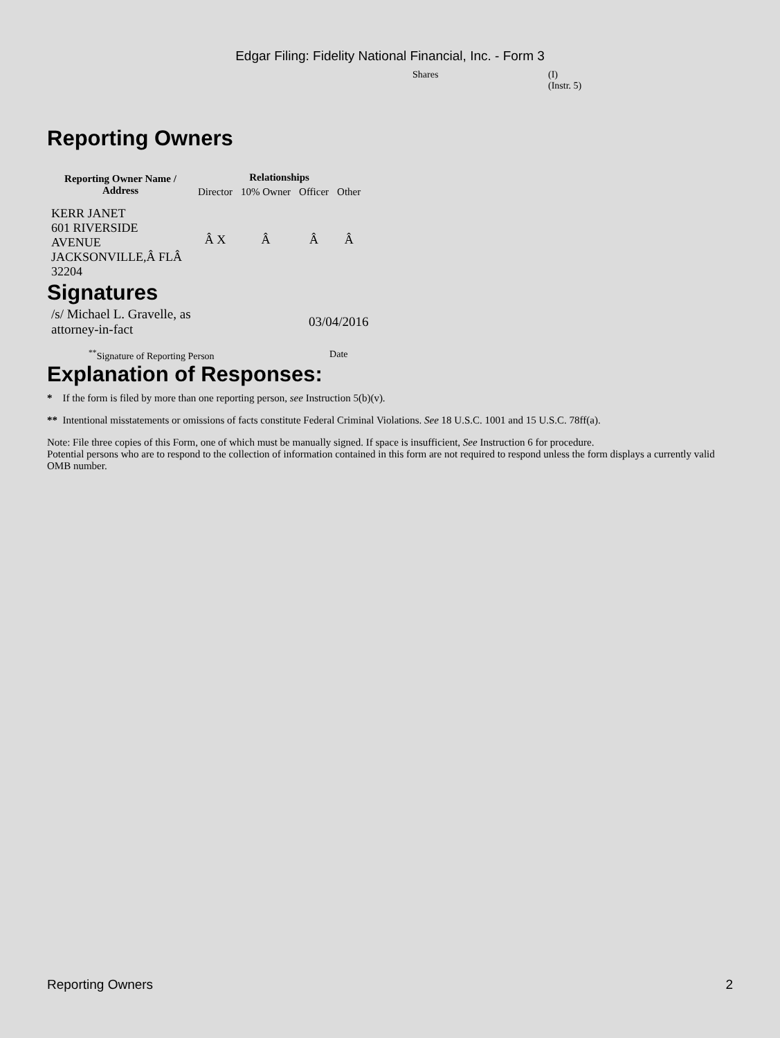Edgar Filing: Fidelity National Financial, Inc. - Form 3
Shares (I)
(Instr. 5)
Reporting Owners
| Reporting Owner Name / Address | Relationships | | | |
| --- | --- | --- | --- | --- |
| | Director | 10% Owner | Officer | Other |
| KERR JANET 601 RIVERSIDE AVENUE JACKSONVILLE,Â FLÂ 32204 | Â X | Â | Â | Â |
Signatures
| /s/ Michael L. Gravelle, as attorney-in-fact | 03/04/2016 |
| <sup>**</sup> Signature of Reporting Person | Date |
Explanation of Responses:
* If the form is filed by more than one reporting person, see Instruction 5(b)(v).
** Intentional misstatements or omissions of facts constitute Federal Criminal Violations. See 18 U.S.C. 1001 and 15 U.S.C. 78ff(a).
Note: File three copies of this Form, one of which must be manually signed. If space is insufficient, See Instruction 6 for procedure.
Potential persons who are to respond to the collection of information contained in this form are not required to respond unless the form displays a currently valid OMB number.
Reporting Owners 2